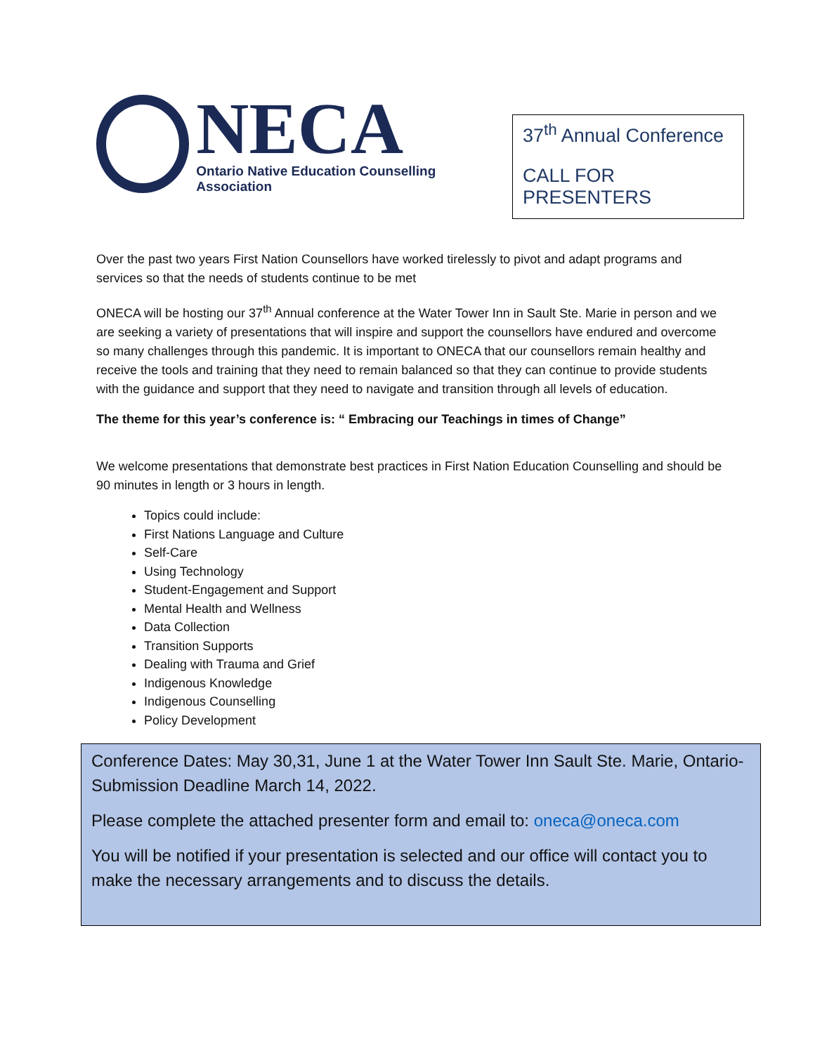NECA
Ontario Native Education Counselling Association
37<sup>th</sup> Annual Conference
CALL FOR PRESENTERS
Over the past two years First Nation Counsellors have worked tirelessly to pivot and adapt programs and services so that the needs of students continue to be met
ONECA will be hosting our 37<sup>th</sup> Annual conference at the Water Tower Inn in Sault Ste. Marie in person and we are seeking a variety of presentations that will inspire and support the counsellors have endured and overcome so many challenges through this pandemic. It is important to ONECA that our counsellors remain healthy and receive the tools and training that they need to remain balanced so that they can continue to provide students with the guidance and support that they need to navigate and transition through all levels of education.
The theme for this year’s conference is: “ Embracing our Teachings in times of Change”
We welcome presentations that demonstrate best practices in First Nation Education Counselling and should be 90 minutes in length or 3 hours in length.
Topics could include:
First Nations Language and Culture
Self-Care
Using Technology
Student-Engagement and Support
Mental Health and Wellness
Data Collection
Transition Supports
Dealing with Trauma and Grief
Indigenous Knowledge
Indigenous Counselling
Policy Development
Conference Dates: May 30,31, June 1 at the Water Tower Inn Sault Ste. Marie, Ontario- Submission Deadline March 14, 2022.
Please complete the attached presenter form and email to: oneca@oneca.com
You will be notified if your presentation is selected and our office will contact you to make the necessary arrangements and to discuss the details.